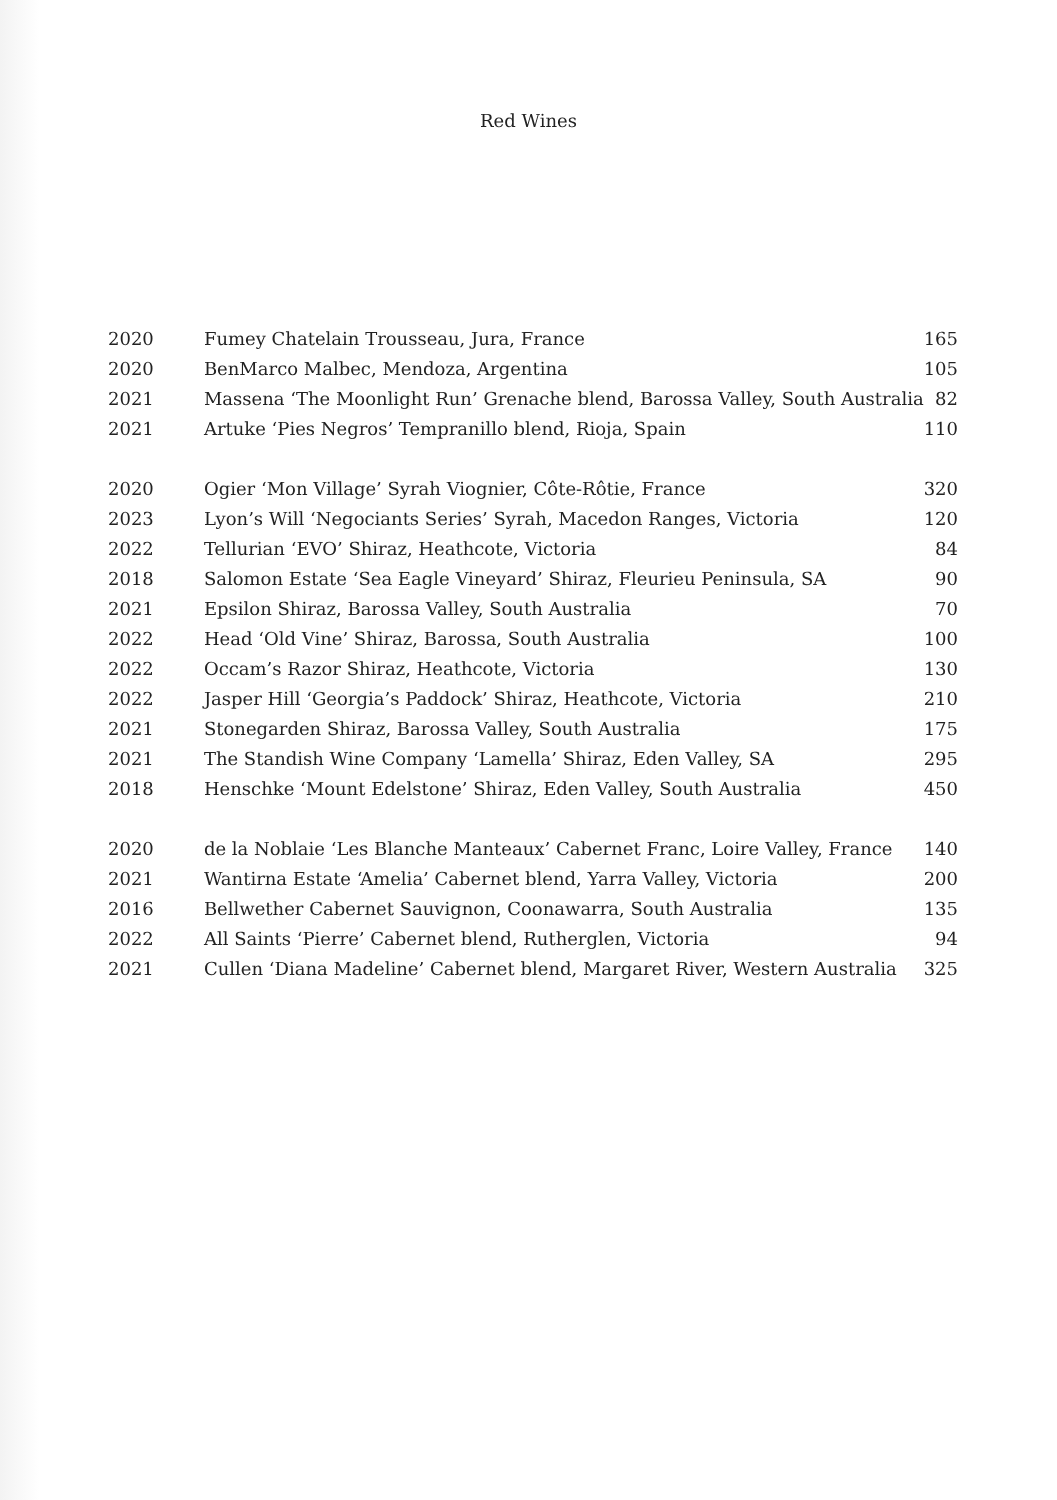Red Wines
| 2020 | Fumey Chatelain Trousseau, Jura, France | 165 |
| 2020 | BenMarco Malbec, Mendoza, Argentina | 105 |
| 2021 | Massena ‘The Moonlight Run’ Grenache blend, Barossa Valley, South Australia | 82 |
| 2021 | Artuke ‘Pies Negros’ Tempranillo blend, Rioja, Spain | 110 |
| 2020 | Ogier ‘Mon Village’ Syrah Viognier, Côte-Rôtie, France | 320 |
| 2023 | Lyon’s Will ‘Negociants Series’ Syrah, Macedon Ranges, Victoria | 120 |
| 2022 | Tellurian ‘EVO’ Shiraz, Heathcote, Victoria | 84 |
| 2018 | Salomon Estate ‘Sea Eagle Vineyard’ Shiraz, Fleurieu Peninsula, SA | 90 |
| 2021 | Epsilon Shiraz, Barossa Valley, South Australia | 70 |
| 2022 | Head ‘Old Vine’ Shiraz, Barossa, South Australia | 100 |
| 2022 | Occam’s Razor Shiraz, Heathcote, Victoria | 130 |
| 2022 | Jasper Hill ‘Georgia’s Paddock’ Shiraz, Heathcote, Victoria | 210 |
| 2021 | Stonegarden Shiraz, Barossa Valley, South Australia | 175 |
| 2021 | The Standish Wine Company ‘Lamella’ Shiraz, Eden Valley, SA | 295 |
| 2018 | Henschke ‘Mount Edelstone’ Shiraz, Eden Valley, South Australia | 450 |
| 2020 | de la Noblaie ‘Les Blanche Manteaux’ Cabernet Franc, Loire Valley, France | 140 |
| 2021 | Wantirna Estate ‘Amelia’ Cabernet blend, Yarra Valley, Victoria | 200 |
| 2016 | Bellwether Cabernet Sauvignon, Coonawarra, South Australia | 135 |
| 2022 | All Saints ‘Pierre’ Cabernet blend, Rutherglen, Victoria | 94 |
| 2021 | Cullen ‘Diana Madeline’ Cabernet blend, Margaret River, Western Australia | 325 |